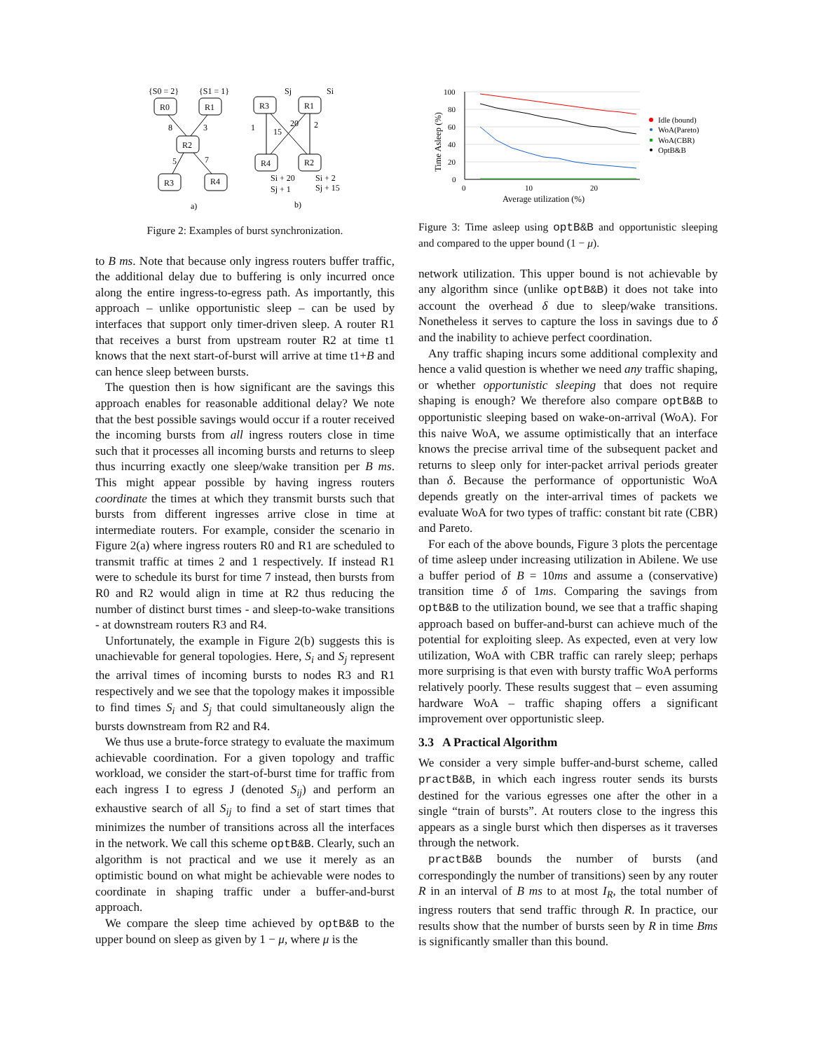{S0 = 2}
{S1 = 1}
R0
R1
R2
R3
R4
8
3
5
7
Sj
Si
R3
R1
R4
R2
1
15
20
2
Si + 20
Sj + 1
Si + 2
Sj + 15
a)
b)
Figure 2: Examples of burst synchronization.
to B ms. Note that because only ingress routers buffer traffic, the additional delay due to buffering is only incurred once along the entire ingress-to-egress path. As importantly, this approach – unlike opportunistic sleep – can be used by interfaces that support only timer-driven sleep. A router R1 that receives a burst from upstream router R2 at time t1 knows that the next start-of-burst will arrive at time t1+B and can hence sleep between bursts.
The question then is how significant are the savings this approach enables for reasonable additional delay? We note that the best possible savings would occur if a router received the incoming bursts from all ingress routers close in time such that it processes all incoming bursts and returns to sleep thus incurring exactly one sleep/wake transition per B ms. This might appear possible by having ingress routers coordinate the times at which they transmit bursts such that bursts from different ingresses arrive close in time at intermediate routers. For example, consider the scenario in Figure 2(a) where ingress routers R0 and R1 are scheduled to transmit traffic at times 2 and 1 respectively. If instead R1 were to schedule its burst for time 7 instead, then bursts from R0 and R2 would align in time at R2 thus reducing the number of distinct burst times - and sleep-to-wake transitions - at downstream routers R3 and R4.
Unfortunately, the example in Figure 2(b) suggests this is unachievable for general topologies. Here, S<sub>i</sub> and S<sub>j</sub> represent the arrival times of incoming bursts to nodes R3 and R1 respectively and we see that the topology makes it impossible to find times S<sub>i</sub> and S<sub>j</sub> that could simultaneously align the bursts downstream from R2 and R4.
We thus use a brute-force strategy to evaluate the maximum achievable coordination. For a given topology and traffic workload, we consider the start-of-burst time for traffic from each ingress I to egress J (denoted S<sub>ij</sub>) and perform an exhaustive search of all S<sub>ij</sub> to find a set of start times that minimizes the number of transitions across all the interfaces in the network. We call this scheme optB&B. Clearly, such an algorithm is not practical and we use it merely as an optimistic bound on what might be achievable were nodes to coordinate in shaping traffic under a buffer-and-burst approach.
We compare the sleep time achieved by optB&B to the upper bound on sleep as given by 1 − μ, where μ is the
100
80
60
40
20
0
0
10
20
Average utilization (%)
Time Asleep (%)
Idle (bound)
WoA(Pareto)
WoA(CBR)
OptB&B
Figure 3: Time asleep using optB&B and opportunistic sleeping and compared to the upper bound (1 − μ).
network utilization. This upper bound is not achievable by any algorithm since (unlike optB&B) it does not take into account the overhead δ due to sleep/wake transitions. Nonetheless it serves to capture the loss in savings due to δ and the inability to achieve perfect coordination.
Any traffic shaping incurs some additional complexity and hence a valid question is whether we need any traffic shaping, or whether opportunistic sleeping that does not require shaping is enough? We therefore also compare optB&B to opportunistic sleeping based on wake-on-arrival (WoA). For this naive WoA, we assume optimistically that an interface knows the precise arrival time of the subsequent packet and returns to sleep only for inter-packet arrival periods greater than δ. Because the performance of opportunistic WoA depends greatly on the inter-arrival times of packets we evaluate WoA for two types of traffic: constant bit rate (CBR) and Pareto.
For each of the above bounds, Figure 3 plots the percentage of time asleep under increasing utilization in Abilene. We use a buffer period of B = 10ms and assume a (conservative) transition time δ of 1ms. Comparing the savings from optB&B to the utilization bound, we see that a traffic shaping approach based on buffer-and-burst can achieve much of the potential for exploiting sleep. As expected, even at very low utilization, WoA with CBR traffic can rarely sleep; perhaps more surprising is that even with bursty traffic WoA performs relatively poorly. These results suggest that – even assuming hardware WoA – traffic shaping offers a significant improvement over opportunistic sleep.
3.3 A Practical Algorithm
We consider a very simple buffer-and-burst scheme, called practB&B, in which each ingress router sends its bursts destined for the various egresses one after the other in a single “train of bursts”. At routers close to the ingress this appears as a single burst which then disperses as it traverses through the network.
practB&B bounds the number of bursts (and correspondingly the number of transitions) seen by any router R in an interval of B ms to at most I<sub>R</sub>, the total number of ingress routers that send traffic through R. In practice, our results show that the number of bursts seen by R in time Bms is significantly smaller than this bound.